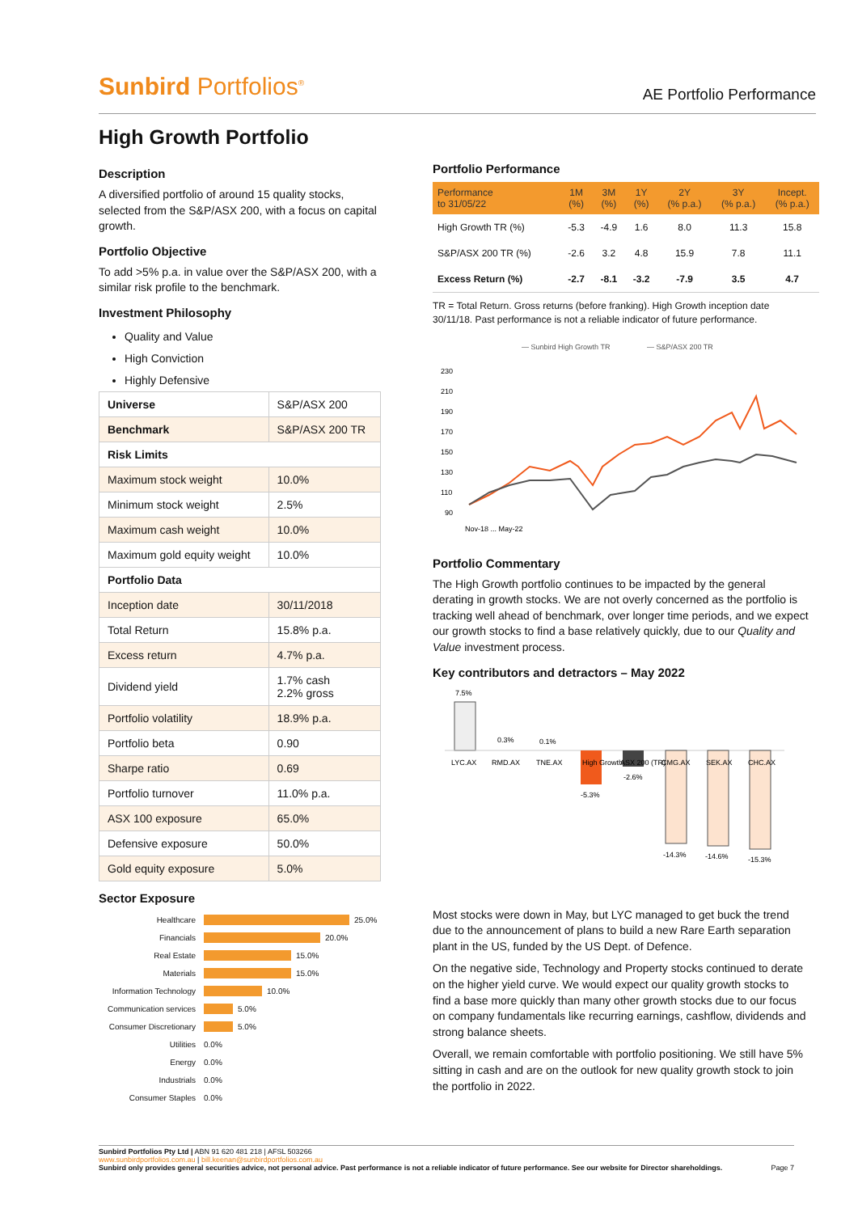Sunbird Portfolios<sup>®</sup>
AE Portfolio Performance
High Growth Portfolio
Description
A diversified portfolio of around 15 quality stocks, selected from the S&P/ASX 200, with a focus on capital growth.
Portfolio Objective
To add >5% p.a. in value over the S&P/ASX 200, with a similar risk profile to the benchmark.
Investment Philosophy
Quality and Value
High Conviction
Highly Defensive
| Universe | S&P/ASX 200 |
| Benchmark | S&P/ASX 200 TR |
| Risk Limits | |
| Maximum stock weight | 10.0% |
| Minimum stock weight | 2.5% |
| Maximum cash weight | 10.0% |
| Maximum gold equity weight | 10.0% |
| Portfolio Data | |
| Inception date | 30/11/2018 |
| Total Return | 15.8% p.a. |
| Excess return | 4.7% p.a. |
| Dividend yield | 1.7% cash 2.2% gross |
| Portfolio volatility | 18.9% p.a. |
| Portfolio beta | 0.90 |
| Sharpe ratio | 0.69 |
| Portfolio turnover | 11.0% p.a. |
| ASX 100 exposure | 65.0% |
| Defensive exposure | 50.0% |
| Gold equity exposure | 5.0% |
Sector Exposure
Healthcare 25.0%
Financials 20.0%
Real Estate 15.0%
Materials 15.0%
Information Technology 10.0%
Communication services 5.0%
Consumer Discretionary 5.0%
Utilities 0.0%
Energy 0.0%
Industrials 0.0%
Consumer Staples 0.0%
Portfolio Performance
| Performance to 31/05/22 | 1M (%) | 3M (%) | 1Y (%) | 2Y (% p.a.) | 3Y (% p.a.) | Incept. (% p.a.) |
| --- | --- | --- | --- | --- | --- | --- |
| High Growth TR (%) | -5.3 | -4.9 | 1.6 | 8.0 | 11.3 | 15.8 |
| S&P/ASX 200 TR (%) | -2.6 | 3.2 | 4.8 | 15.9 | 7.8 | 11.1 |
| Excess Return (%) | -2.7 | -8.1 | -3.2 | -7.9 | 3.5 | 4.7 |
TR = Total Return. Gross returns (before franking). High Growth inception date 30/11/18. Past performance is not a reliable indicator of future performance.
— Sunbird High Growth TR
— S&P/ASX 200 TR
230
210
190
170
150
130
110
90
Nov-18 ... May-22
Portfolio Commentary
The High Growth portfolio continues to be impacted by the general derating in growth stocks. We are not overly concerned as the portfolio is tracking well ahead of benchmark, over longer time periods, and we expect our growth stocks to find a base relatively quickly, due to our Quality and Value investment process.
Key contributors and detractors – May 2022
7.5%
0.3%
0.1%
LYC.AX
RMD.AX
TNE.AX
High Growth (TR)
-5.3%
ASX 200 (TR)
-2.6%
CMG.AX
-14.3%
SEK.AX
-14.6%
CHC.AX
-15.3%
Most stocks were down in May, but LYC managed to get buck the trend due to the announcement of plans to build a new Rare Earth separation plant in the US, funded by the US Dept. of Defence.
On the negative side, Technology and Property stocks continued to derate on the higher yield curve. We would expect our quality growth stocks to find a base more quickly than many other growth stocks due to our focus on company fundamentals like recurring earnings, cashflow, dividends and strong balance sheets.
Overall, we remain comfortable with portfolio positioning. We still have 5% sitting in cash and are on the outlook for new quality growth stock to join the portfolio in 2022.
Sunbird Portfolios Pty Ltd | ABN 91 620 481 218 | AFSL 503266
www.sunbirdportfolios.com.au | bill.keenan@sunbirdportfolios.com.au
Sunbird only provides general securities advice, not personal advice. Past performance is not a reliable indicator of future performance. See our website for Director shareholdings. Page 7